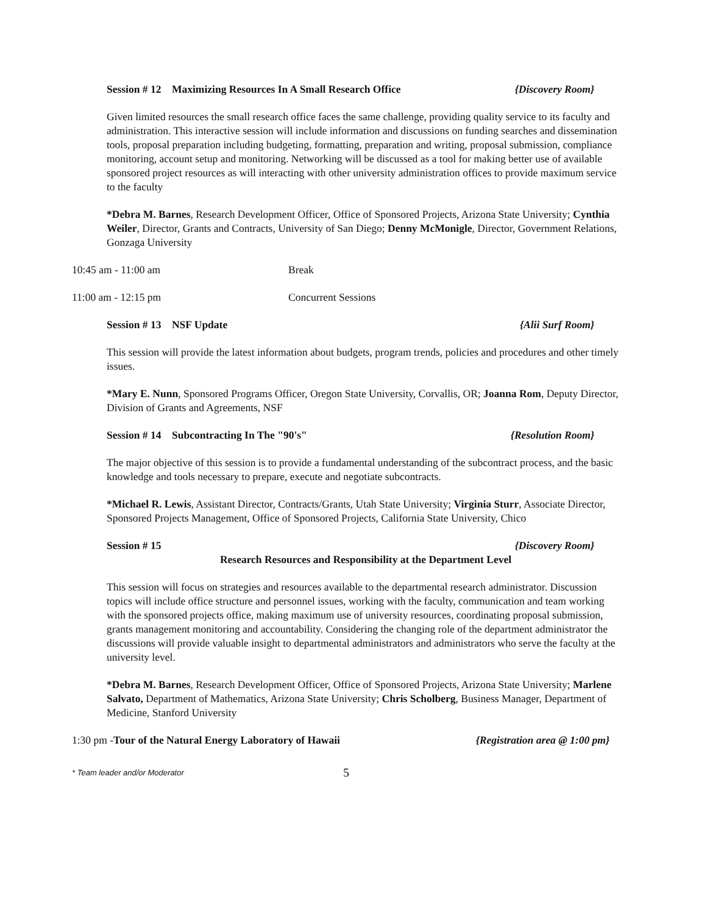Session # 12 Maximizing Resources In A Small Research Office {Discovery Room}
Given limited resources the small research office faces the same challenge, providing quality service to its faculty and administration. This interactive session will include information and discussions on funding searches and dissemination tools, proposal preparation including budgeting, formatting, preparation and writing, proposal submission, compliance monitoring, account setup and monitoring. Networking will be discussed as a tool for making better use of available sponsored project resources as will interacting with other university administration offices to provide maximum service to the faculty
*Debra M. Barnes, Research Development Officer, Office of Sponsored Projects, Arizona State University; Cynthia Weiler, Director, Grants and Contracts, University of San Diego; Denny McMonigle, Director, Government Relations, Gonzaga University
10:45 am - 11:00 am Break
11:00 am - 12:15 pm Concurrent Sessions
Session # 13 NSF Update {Alii Surf Room}
This session will provide the latest information about budgets, program trends, policies and procedures and other timely issues.
*Mary E. Nunn, Sponsored Programs Officer, Oregon State University, Corvallis, OR; Joanna Rom, Deputy Director, Division of Grants and Agreements, NSF
Session # 14 Subcontracting In The "90's" {Resolution Room}
The major objective of this session is to provide a fundamental understanding of the subcontract process, and the basic knowledge and tools necessary to prepare, execute and negotiate subcontracts.
*Michael R. Lewis, Assistant Director, Contracts/Grants, Utah State University; Virginia Sturr, Associate Director, Sponsored Projects Management, Office of Sponsored Projects, California State University, Chico
Session # 15 {Discovery Room}
Research Resources and Responsibility at the Department Level
This session will focus on strategies and resources available to the departmental research administrator. Discussion topics will include office structure and personnel issues, working with the faculty, communication and team working with the sponsored projects office, making maximum use of university resources, coordinating proposal submission, grants management monitoring and accountability. Considering the changing role of the department administrator the discussions will provide valuable insight to departmental administrators and administrators who serve the faculty at the university level.
*Debra M. Barnes, Research Development Officer, Office of Sponsored Projects, Arizona State University; Marlene Salvato, Department of Mathematics, Arizona State University; Chris Scholberg, Business Manager, Department of Medicine, Stanford University
1:30 pm -Tour of the Natural Energy Laboratory of Hawaii {Registration area @ 1:00 pm}
* Team leader and/or Moderator 5